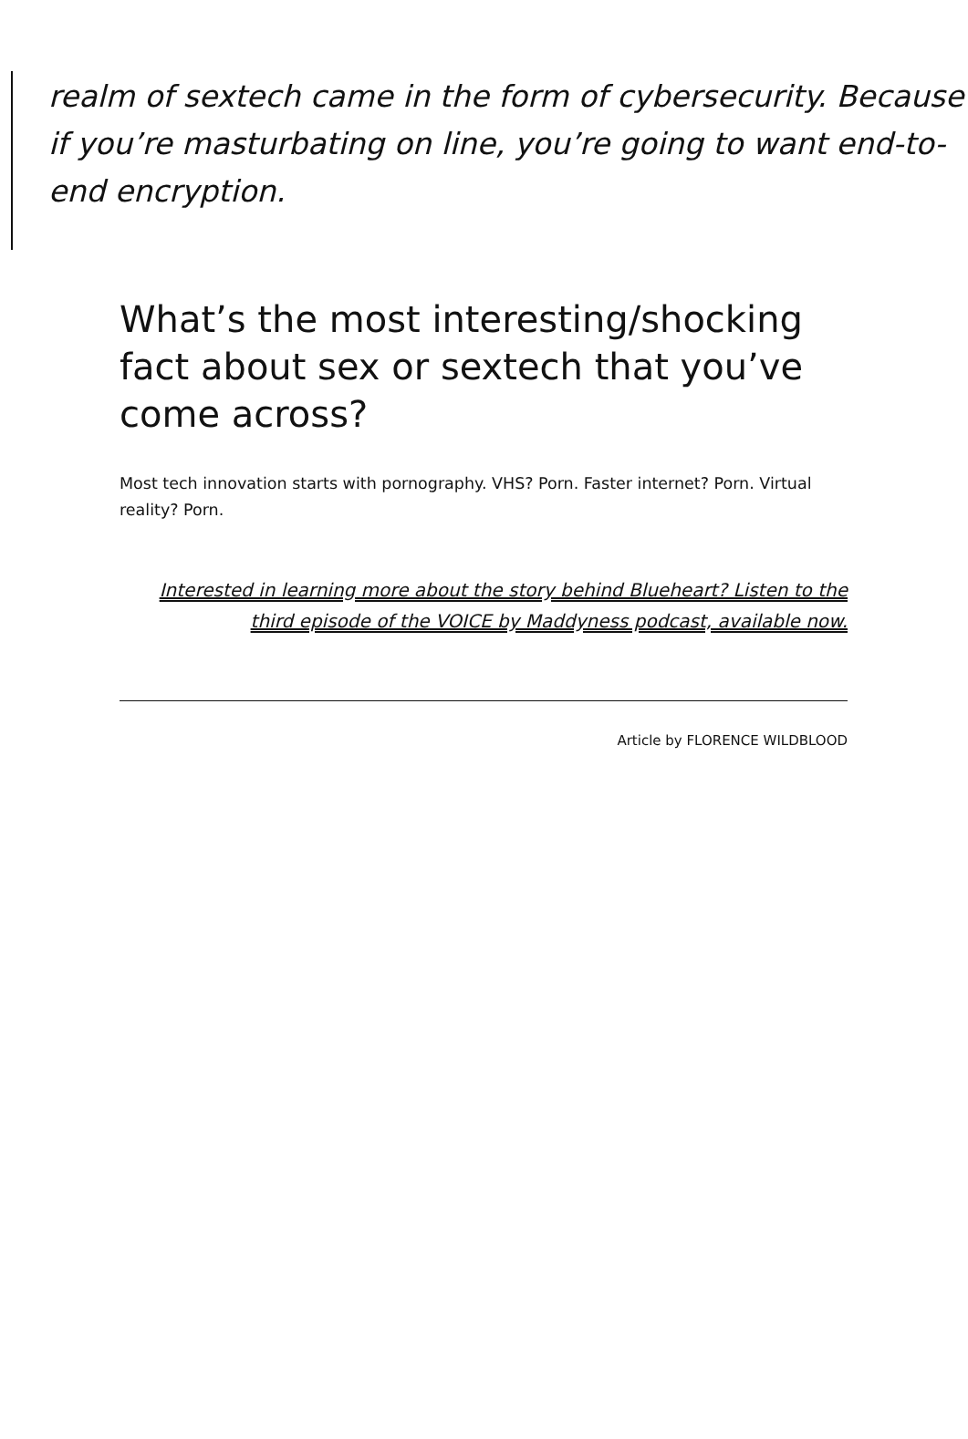realm of sextech came in the form of cybersecurity. Because if you’re masturbating on line, you’re going to want end-to-end encryption.
What’s the most interesting/shocking fact about sex or sextech that you’ve come across?
Most tech innovation starts with pornography. VHS? Porn. Faster internet? Porn. Virtual reality? Porn.
Interested in learning more about the story behind Blueheart? Listen to the third episode of the VOICE by Maddyness podcast, available now.
Article by FLORENCE WILDBLOOD